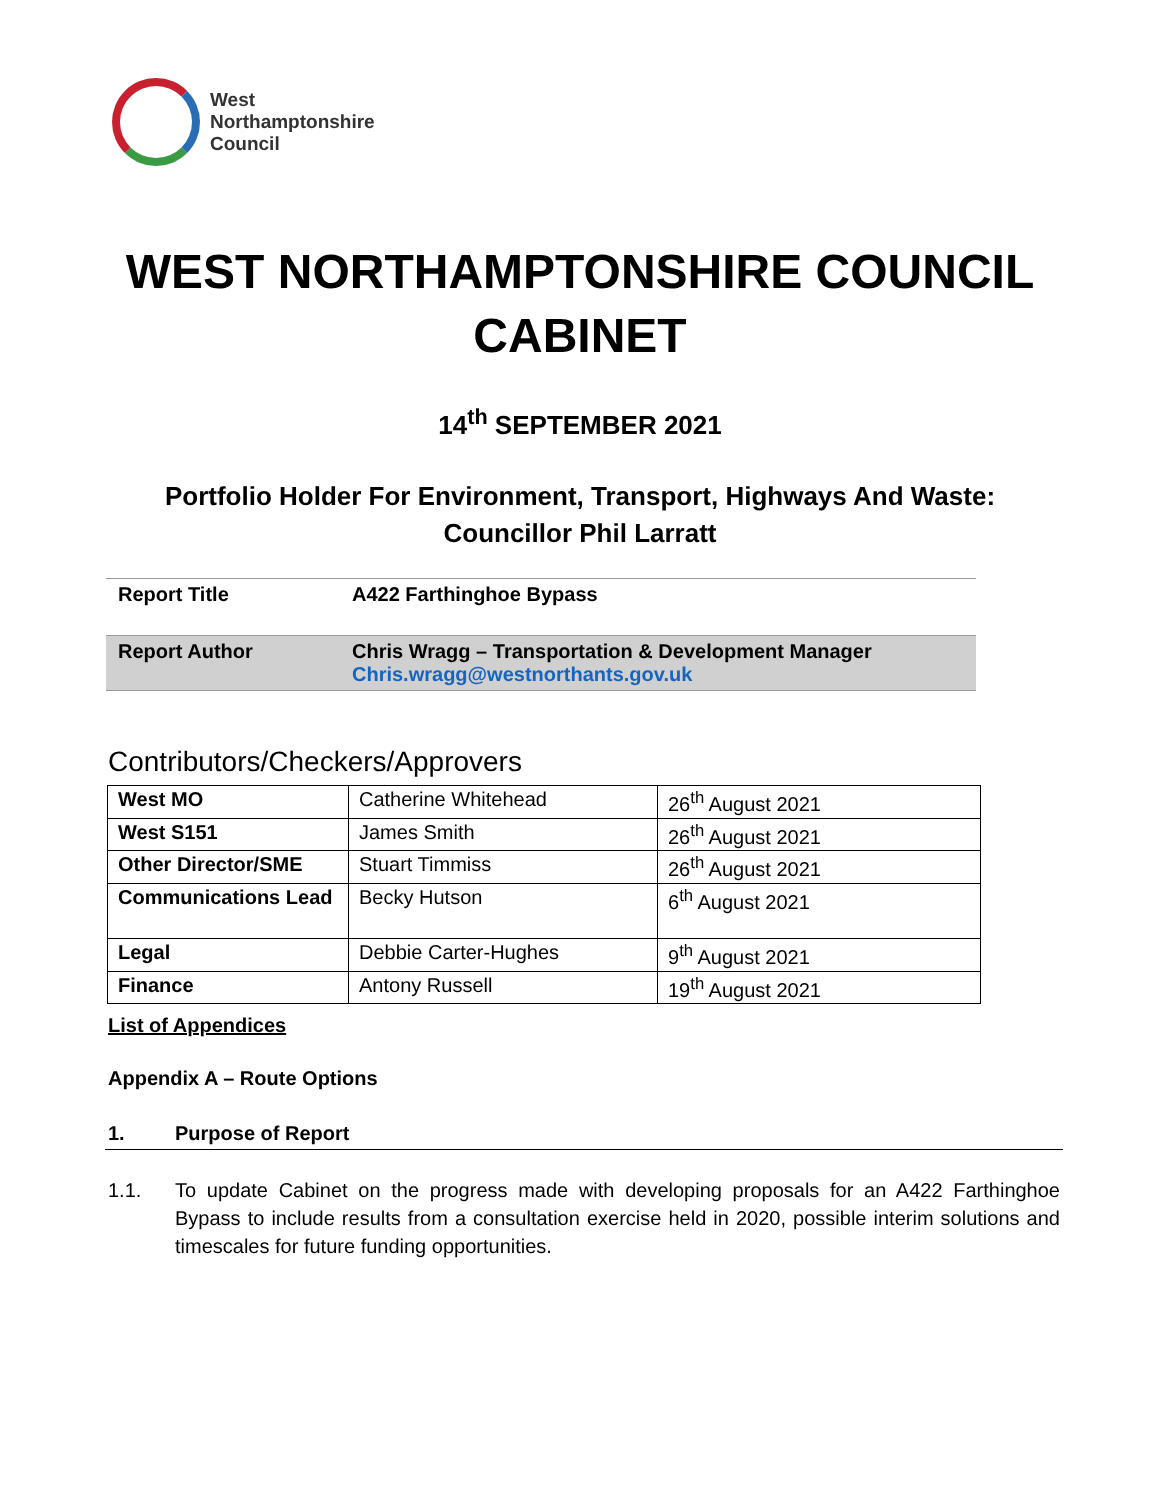West
Northamptonshire
Council
WEST NORTHAMPTONSHIRE COUNCIL
CABINET
14<sup>th</sup> SEPTEMBER 2021
Portfolio Holder For Environment, Transport, Highways And Waste:
Councillor Phil Larratt
| Report Title | A422 Farthinghoe Bypass |
| Report Author | Chris Wragg – Transportation & Development Manager Chris.wragg@westnorthants.gov.uk |
Contributors/Checkers/Approvers
| West MO | Catherine Whitehead | 26<sup>th</sup> August 2021 |
| West S151 | James Smith | 26<sup>th</sup> August 2021 |
| Other Director/SME | Stuart Timmiss | 26<sup>th</sup> August 2021 |
| Communications Lead | Becky Hutson | 6<sup>th</sup> August 2021 |
| Legal | Debbie Carter-Hughes | 9<sup>th</sup> August 2021 |
| Finance | Antony Russell | 19<sup>th</sup> August 2021 |
List of Appendices
Appendix A – Route Options
1. Purpose of Report
1.1. To update Cabinet on the progress made with developing proposals for an A422 Farthinghoe Bypass to include results from a consultation exercise held in 2020, possible interim solutions and timescales for future funding opportunities.